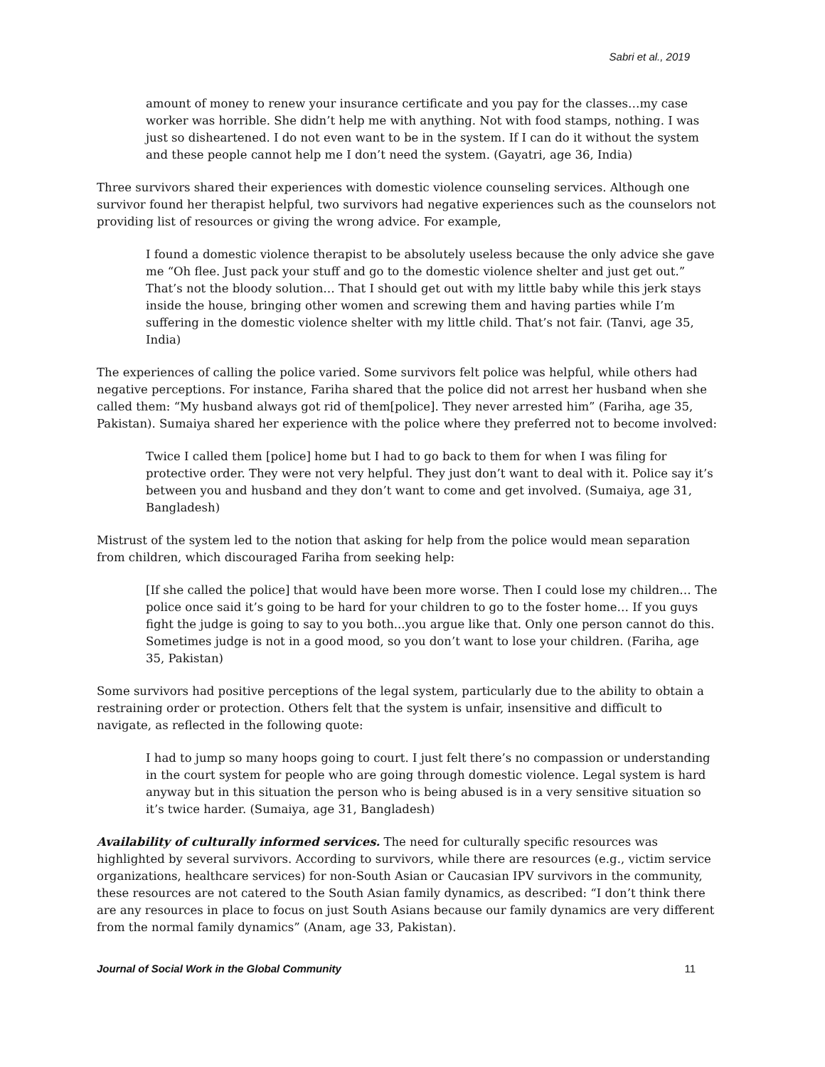Sabri et al., 2019
amount of money to renew your insurance certificate and you pay for the classes…my case worker was horrible. She didn’t help me with anything. Not with food stamps, nothing. I was just so disheartened. I do not even want to be in the system. If I can do it without the system and these people cannot help me I don’t need the system. (Gayatri, age 36, India)
Three survivors shared their experiences with domestic violence counseling services. Although one survivor found her therapist helpful, two survivors had negative experiences such as the counselors not providing list of resources or giving the wrong advice. For example,
I found a domestic violence therapist to be absolutely useless because the only advice she gave me “Oh flee. Just pack your stuff and go to the domestic violence shelter and just get out.” That’s not the bloody solution… That I should get out with my little baby while this jerk stays inside the house, bringing other women and screwing them and having parties while I’m suffering in the domestic violence shelter with my little child. That’s not fair. (Tanvi, age 35, India)
The experiences of calling the police varied. Some survivors felt police was helpful, while others had negative perceptions. For instance, Fariha shared that the police did not arrest her husband when she called them: “My husband always got rid of them[police]. They never arrested him” (Fariha, age 35, Pakistan). Sumaiya shared her experience with the police where they preferred not to become involved:
Twice I called them [police] home but I had to go back to them for when I was filing for protective order. They were not very helpful. They just don’t want to deal with it. Police say it’s between you and husband and they don’t want to come and get involved. (Sumaiya, age 31, Bangladesh)
Mistrust of the system led to the notion that asking for help from the police would mean separation from children, which discouraged Fariha from seeking help:
[If she called the police] that would have been more worse. Then I could lose my children… The police once said it’s going to be hard for your children to go to the foster home… If you guys fight the judge is going to say to you both...you argue like that. Only one person cannot do this. Sometimes judge is not in a good mood, so you don’t want to lose your children. (Fariha, age 35, Pakistan)
Some survivors had positive perceptions of the legal system, particularly due to the ability to obtain a restraining order or protection. Others felt that the system is unfair, insensitive and difficult to navigate, as reflected in the following quote:
I had to jump so many hoops going to court. I just felt there’s no compassion or understanding in the court system for people who are going through domestic violence. Legal system is hard anyway but in this situation the person who is being abused is in a very sensitive situation so it’s twice harder. (Sumaiya, age 31, Bangladesh)
Availability of culturally informed services. The need for culturally specific resources was highlighted by several survivors. According to survivors, while there are resources (e.g., victim service organizations, healthcare services) for non-South Asian or Caucasian IPV survivors in the community, these resources are not catered to the South Asian family dynamics, as described: “I don’t think there are any resources in place to focus on just South Asians because our family dynamics are very different from the normal family dynamics” (Anam, age 33, Pakistan).
Journal of Social Work in the Global Community 11